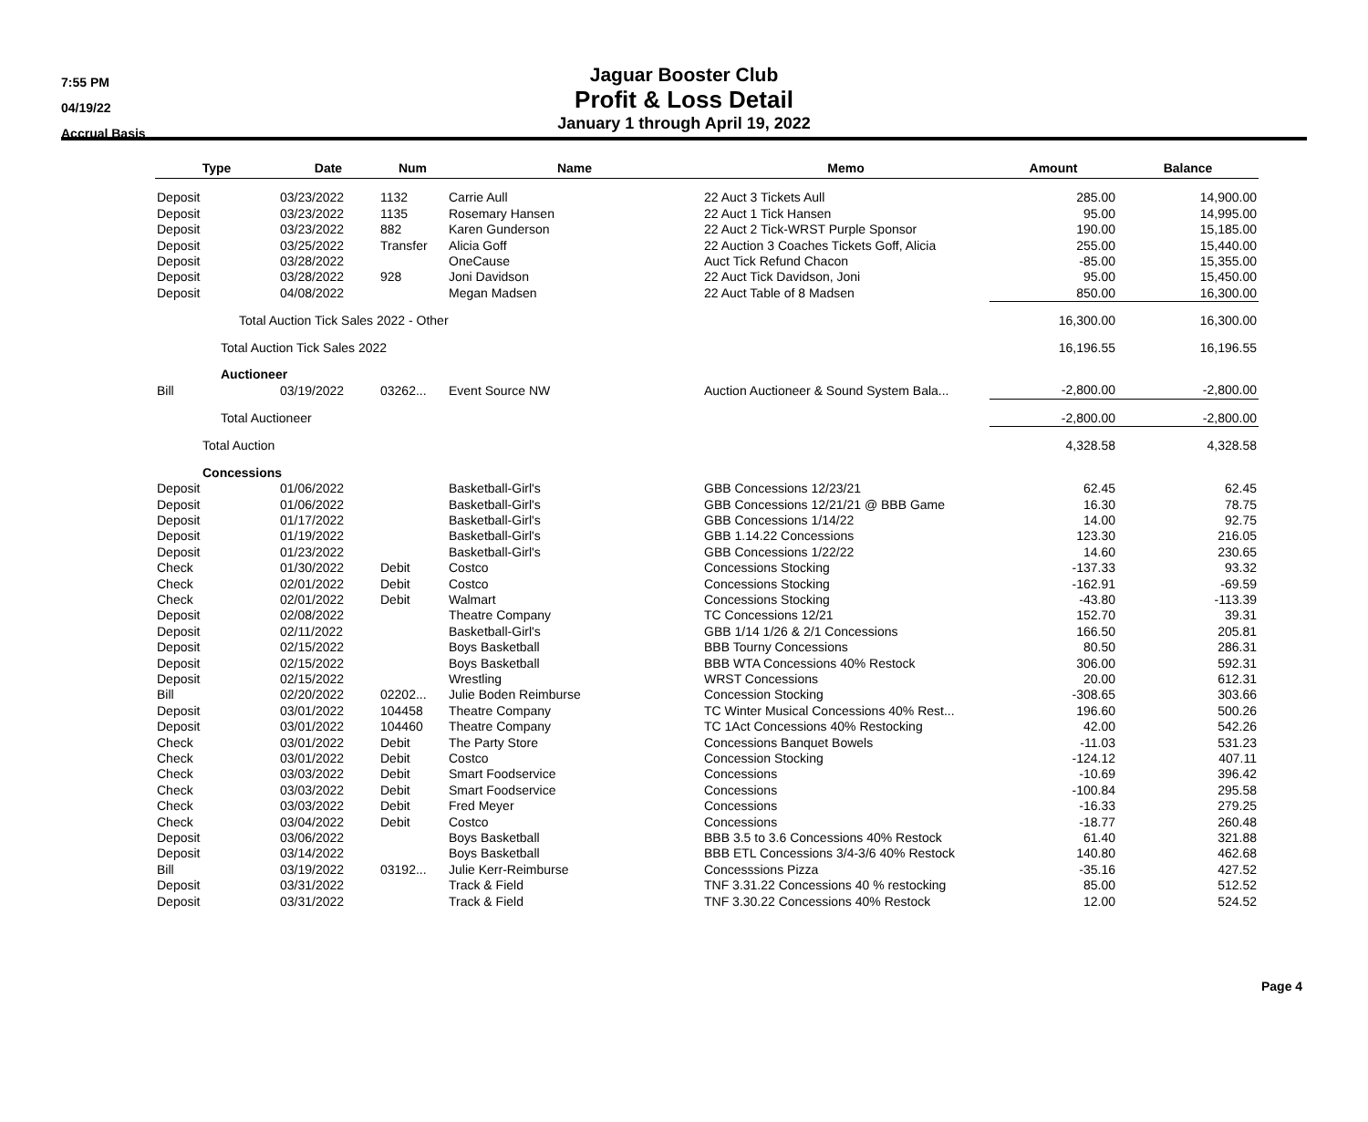7:55 PM
04/19/22
Accrual Basis
Jaguar Booster Club
Profit & Loss Detail
January 1 through April 19, 2022
| Type | Date | Num | Name | Memo | Amount | Balance |
| --- | --- | --- | --- | --- | --- | --- |
| Deposit | 03/23/2022 | 1132 | Carrie Aull | 22 Auct 3 Tickets Aull | 285.00 | 14,900.00 |
| Deposit | 03/23/2022 | 1135 | Rosemary Hansen | 22 Auct 1 Tick Hansen | 95.00 | 14,995.00 |
| Deposit | 03/23/2022 | 882 | Karen Gunderson | 22 Auct 2 Tick-WRST Purple Sponsor | 190.00 | 15,185.00 |
| Deposit | 03/25/2022 | Transfer | Alicia Goff | 22 Auction 3 Coaches Tickets Goff, Alicia | 255.00 | 15,440.00 |
| Deposit | 03/28/2022 | | OneCause | Auct Tick Refund Chacon | -85.00 | 15,355.00 |
| Deposit | 03/28/2022 | 928 | Joni Davidson | 22 Auct Tick Davidson, Joni | 95.00 | 15,450.00 |
| Deposit | 04/08/2022 | | Megan Madsen | 22 Auct Table of 8 Madsen | 850.00 | 16,300.00 |
| Total Auction Tick Sales 2022 - Other | | | | | 16,300.00 | 16,300.00 |
| Total Auction Tick Sales 2022 | | | | | 16,196.55 | 16,196.55 |
| Auctioneer | | | | | | |
| Bill | 03/19/2022 | 03262... | Event Source NW | Auction Auctioneer & Sound System Bala... | -2,800.00 | -2,800.00 |
| Total Auctioneer | | | | | -2,800.00 | -2,800.00 |
| Total Auction | | | | | 4,328.58 | 4,328.58 |
| Concessions | | | | | | |
| Deposit | 01/06/2022 | | Basketball-Girl's | GBB Concessions 12/23/21 | 62.45 | 62.45 |
| Deposit | 01/06/2022 | | Basketball-Girl's | GBB Concessions 12/21/21 @ BBB Game | 16.30 | 78.75 |
| Deposit | 01/17/2022 | | Basketball-Girl's | GBB Concessions 1/14/22 | 14.00 | 92.75 |
| Deposit | 01/19/2022 | | Basketball-Girl's | GBB 1.14.22 Concessions | 123.30 | 216.05 |
| Deposit | 01/23/2022 | | Basketball-Girl's | GBB Concessions 1/22/22 | 14.60 | 230.65 |
| Check | 01/30/2022 | Debit | Costco | Concessions Stocking | -137.33 | 93.32 |
| Check | 02/01/2022 | Debit | Costco | Concessions Stocking | -162.91 | -69.59 |
| Check | 02/01/2022 | Debit | Walmart | Concessions Stocking | -43.80 | -113.39 |
| Deposit | 02/08/2022 | | Theatre Company | TC Concessions 12/21 | 152.70 | 39.31 |
| Deposit | 02/11/2022 | | Basketball-Girl's | GBB 1/14 1/26 & 2/1 Concessions | 166.50 | 205.81 |
| Deposit | 02/15/2022 | | Boys Basketball | BBB Tourny Concessions | 80.50 | 286.31 |
| Deposit | 02/15/2022 | | Boys Basketball | BBB WTA Concessions 40% Restock | 306.00 | 592.31 |
| Deposit | 02/15/2022 | | Wrestling | WRST Concessions | 20.00 | 612.31 |
| Bill | 02/20/2022 | 02202... | Julie Boden Reimburse | Concession Stocking | -308.65 | 303.66 |
| Deposit | 03/01/2022 | 104458 | Theatre Company | TC Winter Musical Concessions 40% Rest... | 196.60 | 500.26 |
| Deposit | 03/01/2022 | 104460 | Theatre Company | TC 1Act Concessions 40% Restocking | 42.00 | 542.26 |
| Check | 03/01/2022 | Debit | The Party Store | Concessions Banquet Bowels | -11.03 | 531.23 |
| Check | 03/01/2022 | Debit | Costco | Concession Stocking | -124.12 | 407.11 |
| Check | 03/03/2022 | Debit | Smart Foodservice | Concessions | -10.69 | 396.42 |
| Check | 03/03/2022 | Debit | Smart Foodservice | Concessions | -100.84 | 295.58 |
| Check | 03/03/2022 | Debit | Fred Meyer | Concessions | -16.33 | 279.25 |
| Check | 03/04/2022 | Debit | Costco | Concessions | -18.77 | 260.48 |
| Deposit | 03/06/2022 | | Boys Basketball | BBB 3.5 to 3.6 Concessions 40% Restock | 61.40 | 321.88 |
| Deposit | 03/14/2022 | | Boys Basketball | BBB ETL Concessions 3/4-3/6 40% Restock | 140.80 | 462.68 |
| Bill | 03/19/2022 | 03192... | Julie Kerr-Reimburse | Concesssions Pizza | -35.16 | 427.52 |
| Deposit | 03/31/2022 | | Track & Field | TNF 3.31.22 Concessions 40 % restocking | 85.00 | 512.52 |
| Deposit | 03/31/2022 | | Track & Field | TNF 3.30.22 Concessions 40% Restock | 12.00 | 524.52 |
Page 4